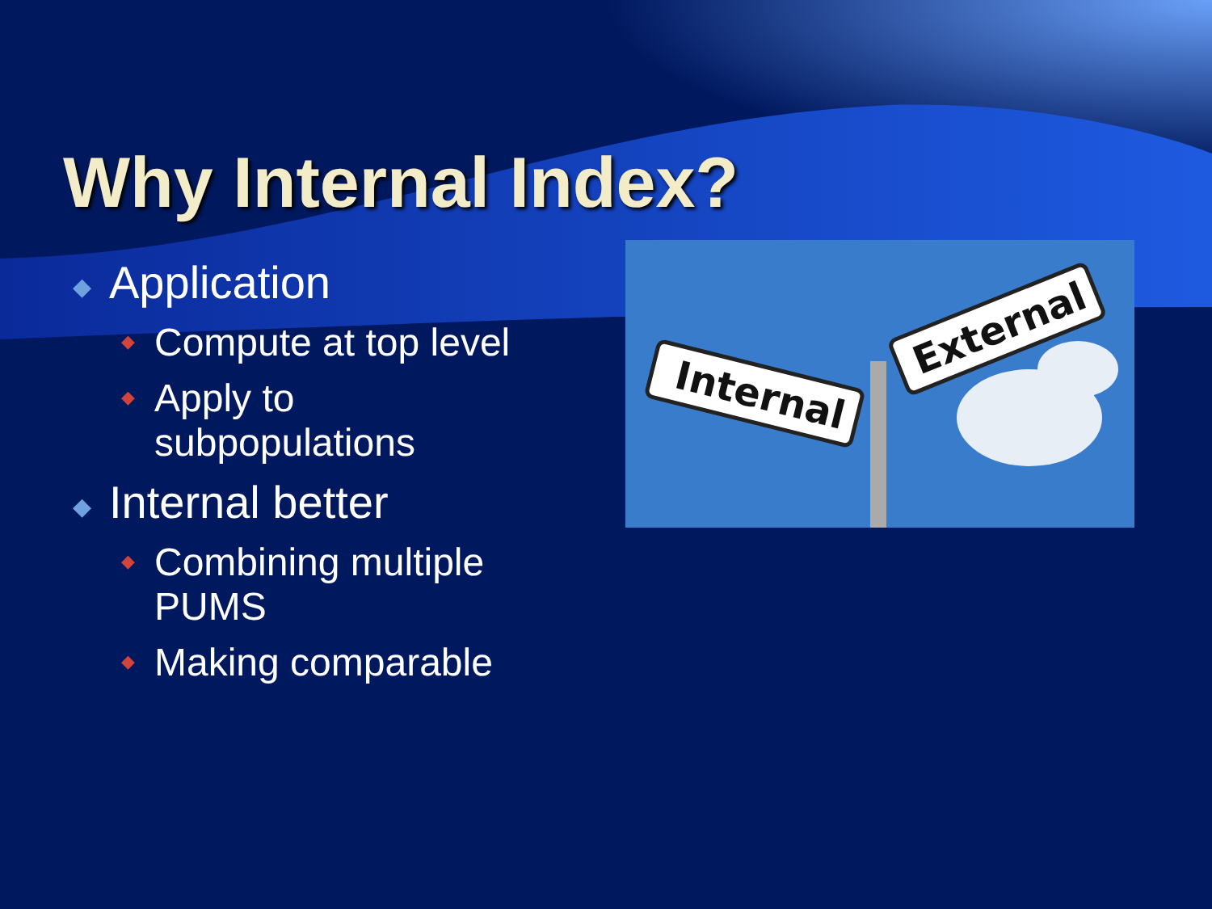Why Internal Index?
◆ Application
◆ Compute at top level
◆ Apply to subpopulations
◆ Internal better
◆ Combining multiple PUMS
◆ Making comparable
Internal
External